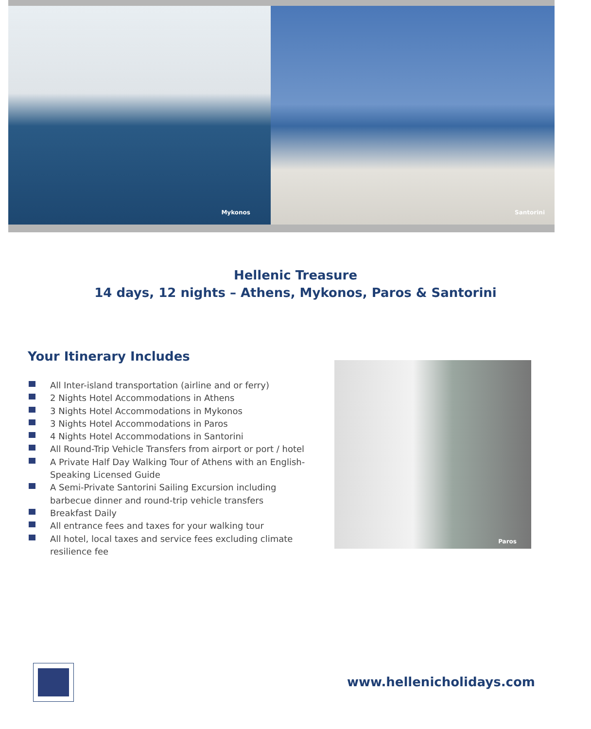Mykonos
Santorini
Hellenic Treasure
14 days, 12 nights – Athens, Mykonos, Paros & Santorini
Your Itinerary Includes
All Inter-island transportation (airline and or ferry)
2 Nights Hotel Accommodations in Athens
3 Nights Hotel Accommodations in Mykonos
3 Nights Hotel Accommodations in Paros
4 Nights Hotel Accommodations in Santorini
All Round-Trip Vehicle Transfers from airport or port / hotel
A Private Half Day Walking Tour of Athens with an English-Speaking Licensed Guide
A Semi-Private Santorini Sailing Excursion including barbecue dinner and round-trip vehicle transfers
Breakfast Daily
All entrance fees and taxes for your walking tour
All hotel, local taxes and service fees excluding climate resilience fee
Paros
www.hellenicholidays.com